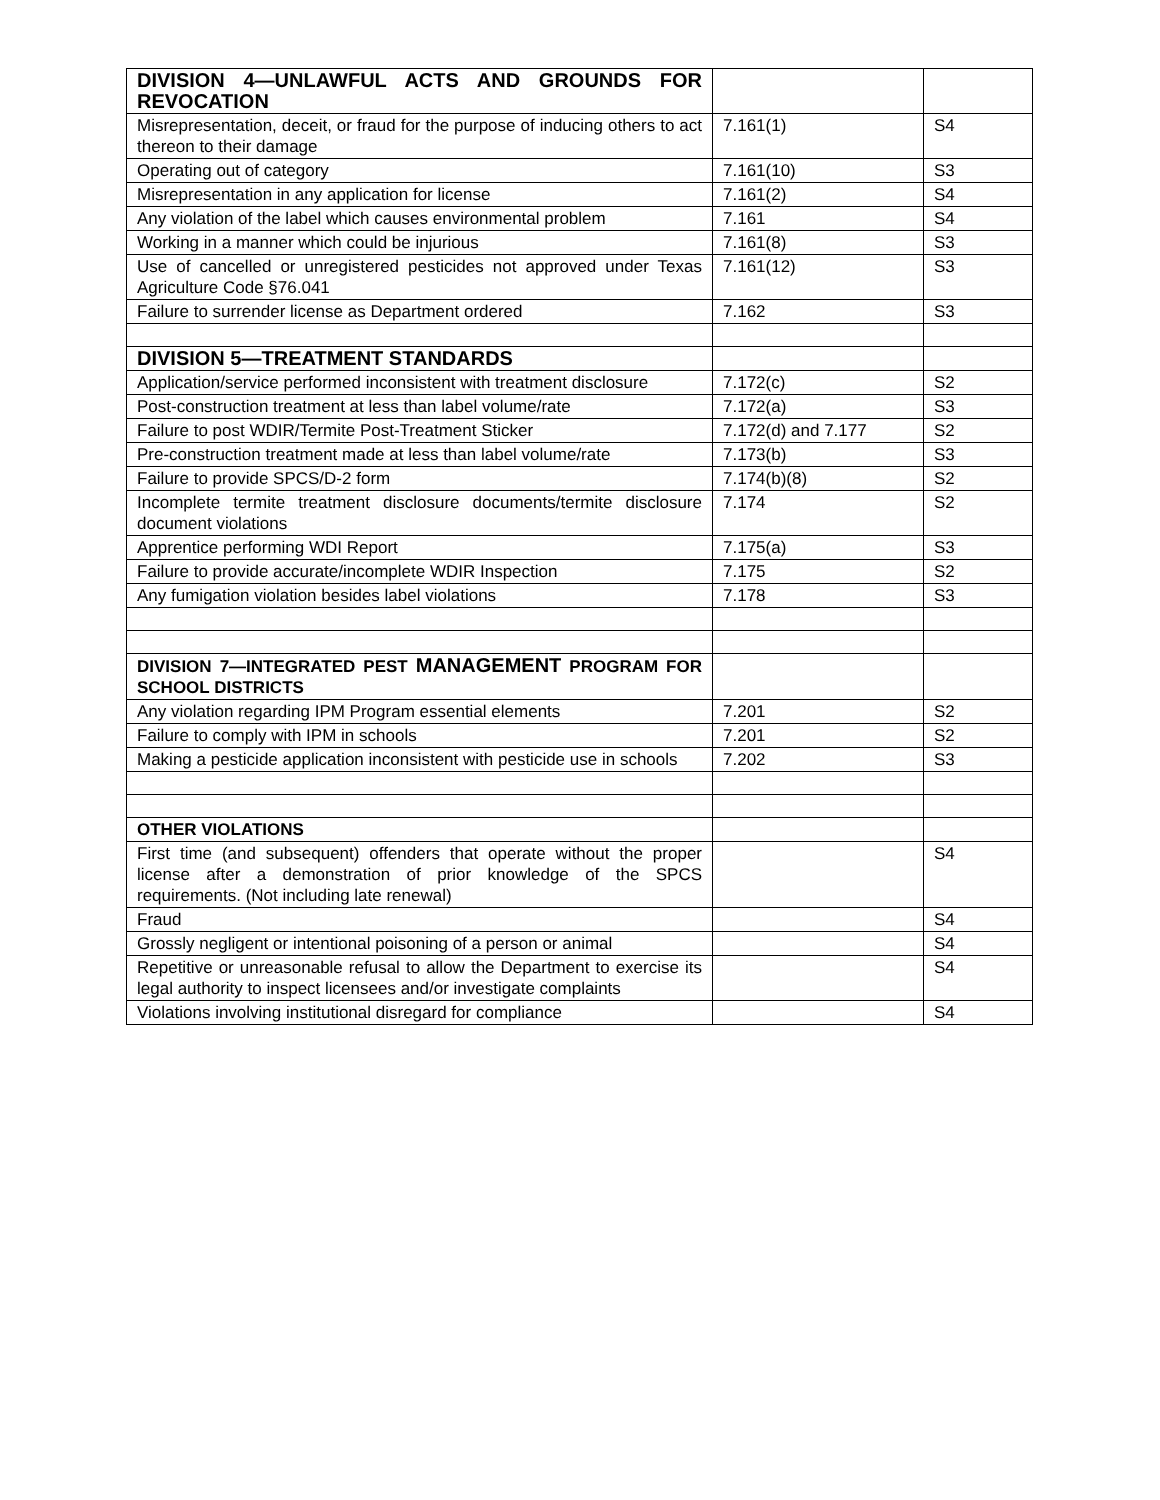| DIVISION 4—UNLAWFUL ACTS AND GROUNDS FOR REVOCATION | | |
| Misrepresentation, deceit, or fraud for the purpose of inducing others to act thereon to their damage | 7.161(1) | S4 |
| Operating out of category | 7.161(10) | S3 |
| Misrepresentation in any application for license | 7.161(2) | S4 |
| Any violation of the label which causes environmental problem | 7.161 | S4 |
| Working in a manner which could be injurious | 7.161(8) | S3 |
| Use of cancelled or unregistered pesticides not approved under Texas Agriculture Code §76.041 | 7.161(12) | S3 |
| Failure to surrender license as Department ordered | 7.162 | S3 |
| DIVISION 5—TREATMENT STANDARDS | | |
| Application/service performed inconsistent with treatment disclosure | 7.172(c) | S2 |
| Post-construction treatment at less than label volume/rate | 7.172(a) | S3 |
| Failure to post WDIR/Termite Post-Treatment Sticker | 7.172(d) and 7.177 | S2 |
| Pre-construction treatment made at less than label volume/rate | 7.173(b) | S3 |
| Failure to provide SPCS/D-2 form | 7.174(b)(8) | S2 |
| Incomplete termite treatment disclosure documents/termite disclosure document violations | 7.174 | S2 |
| Apprentice performing WDI Report | 7.175(a) | S3 |
| Failure to provide accurate/incomplete WDIR Inspection | 7.175 | S2 |
| Any fumigation violation besides label violations | 7.178 | S3 |
| DIVISION 7—INTEGRATED PEST MANAGEMENT PROGRAM FOR SCHOOL DISTRICTS | | |
| Any violation regarding IPM Program essential elements | 7.201 | S2 |
| Failure to comply with IPM in schools | 7.201 | S2 |
| Making a pesticide application inconsistent with pesticide use in schools | 7.202 | S3 |
| OTHER VIOLATIONS | | |
| First time (and subsequent) offenders that operate without the proper license after a demonstration of prior knowledge of the SPCS requirements. (Not including late renewal) | | S4 |
| Fraud | | S4 |
| Grossly negligent or intentional poisoning of a person or animal | | S4 |
| Repetitive or unreasonable refusal to allow the Department to exercise its legal authority to inspect licensees and/or investigate complaints | | S4 |
| Violations involving institutional disregard for compliance | | S4 |